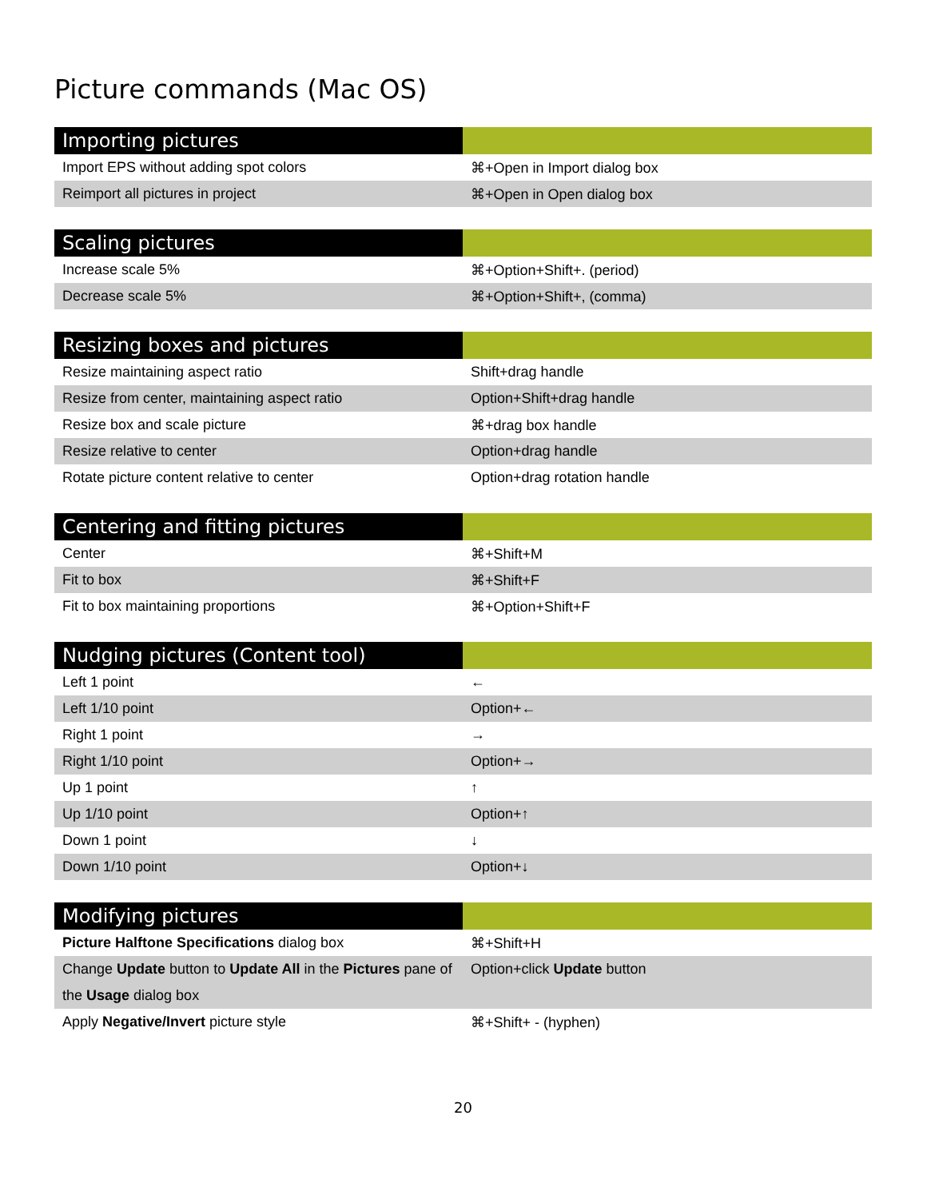Picture commands (Mac OS)
| Importing pictures | |
| --- | --- |
| Import EPS without adding spot colors | ⌘+Open in Import dialog box |
| Reimport all pictures in project | ⌘+Open in Open dialog box |
| Scaling pictures | |
| --- | --- |
| Increase scale 5% | ⌘+Option+Shift+. (period) |
| Decrease scale 5% | ⌘+Option+Shift+, (comma) |
| Resizing boxes and pictures | |
| --- | --- |
| Resize maintaining aspect ratio | Shift+drag handle |
| Resize from center, maintaining aspect ratio | Option+Shift+drag handle |
| Resize box and scale picture | ⌘+drag box handle |
| Resize relative to center | Option+drag handle |
| Rotate picture content relative to center | Option+drag rotation handle |
| Centering and fitting pictures | |
| --- | --- |
| Center | ⌘+Shift+M |
| Fit to box | ⌘+Shift+F |
| Fit to box maintaining proportions | ⌘+Option+Shift+F |
| Nudging pictures (Content tool) | |
| --- | --- |
| Left 1 point | ← |
| Left 1/10 point | Option+← |
| Right 1 point | → |
| Right 1/10 point | Option+→ |
| Up 1 point | ↑ |
| Up 1/10 point | Option+↑ |
| Down 1 point | ↓ |
| Down 1/10 point | Option+↓ |
| Modifying pictures | |
| --- | --- |
| Picture Halftone Specifications dialog box | ⌘+Shift+H |
| Change Update button to Update All in the Pictures pane of the Usage dialog box | Option+click Update button |
| Apply Negative/Invert picture style | ⌘+Shift+ - (hyphen) |
20